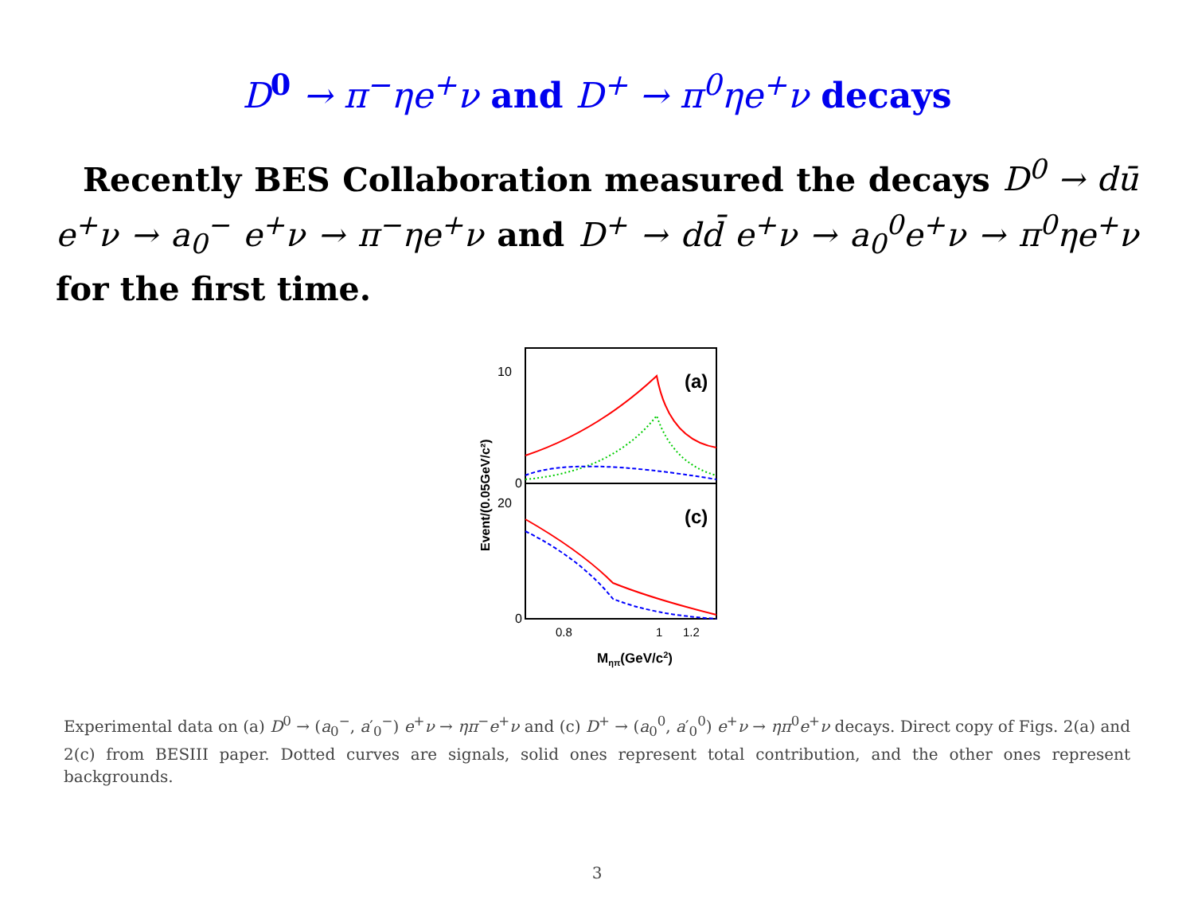D<sup>0</sup> → π<sup>−</sup>ηe<sup>+</sup>ν and D<sup>+</sup> → π<sup>0</sup>ηe<sup>+</sup>ν decays
Recently BES Collaboration measured the decays D<sup>0</sup> → dū e<sup>+</sup>ν → a<sub>0</sub><sup>−</sup> e<sup>+</sup>ν → π<sup>−</sup>ηe<sup>+</sup>ν and D<sup>+</sup> → dd̄ e<sup>+</sup>ν → a<sub>0</sub><sup>0</sup>e<sup>+</sup>ν → π<sup>0</sup>ηe<sup>+</sup>ν for the first time.
10
0
20
0
(a)
(c)
0.8
1
1.2
Mηπ(GeV/c2)
Event/(0.05GeV/c²)
Experimental data on (a) D<sup>0</sup> → (a<sub>0</sub><sup>−</sup>, a′<sub>0</sub><sup>−</sup>) e<sup>+</sup>ν → ηπ<sup>−</sup>e<sup>+</sup>ν and (c) D<sup>+</sup> → (a<sub>0</sub><sup>0</sup>, a′<sub>0</sub><sup>0</sup>) e<sup>+</sup>ν → ηπ<sup>0</sup>e<sup>+</sup>ν decays. Direct copy of Figs. 2(a) and 2(c) from BESIII paper. Dotted curves are signals, solid ones represent total contribution, and the other ones represent backgrounds.
3